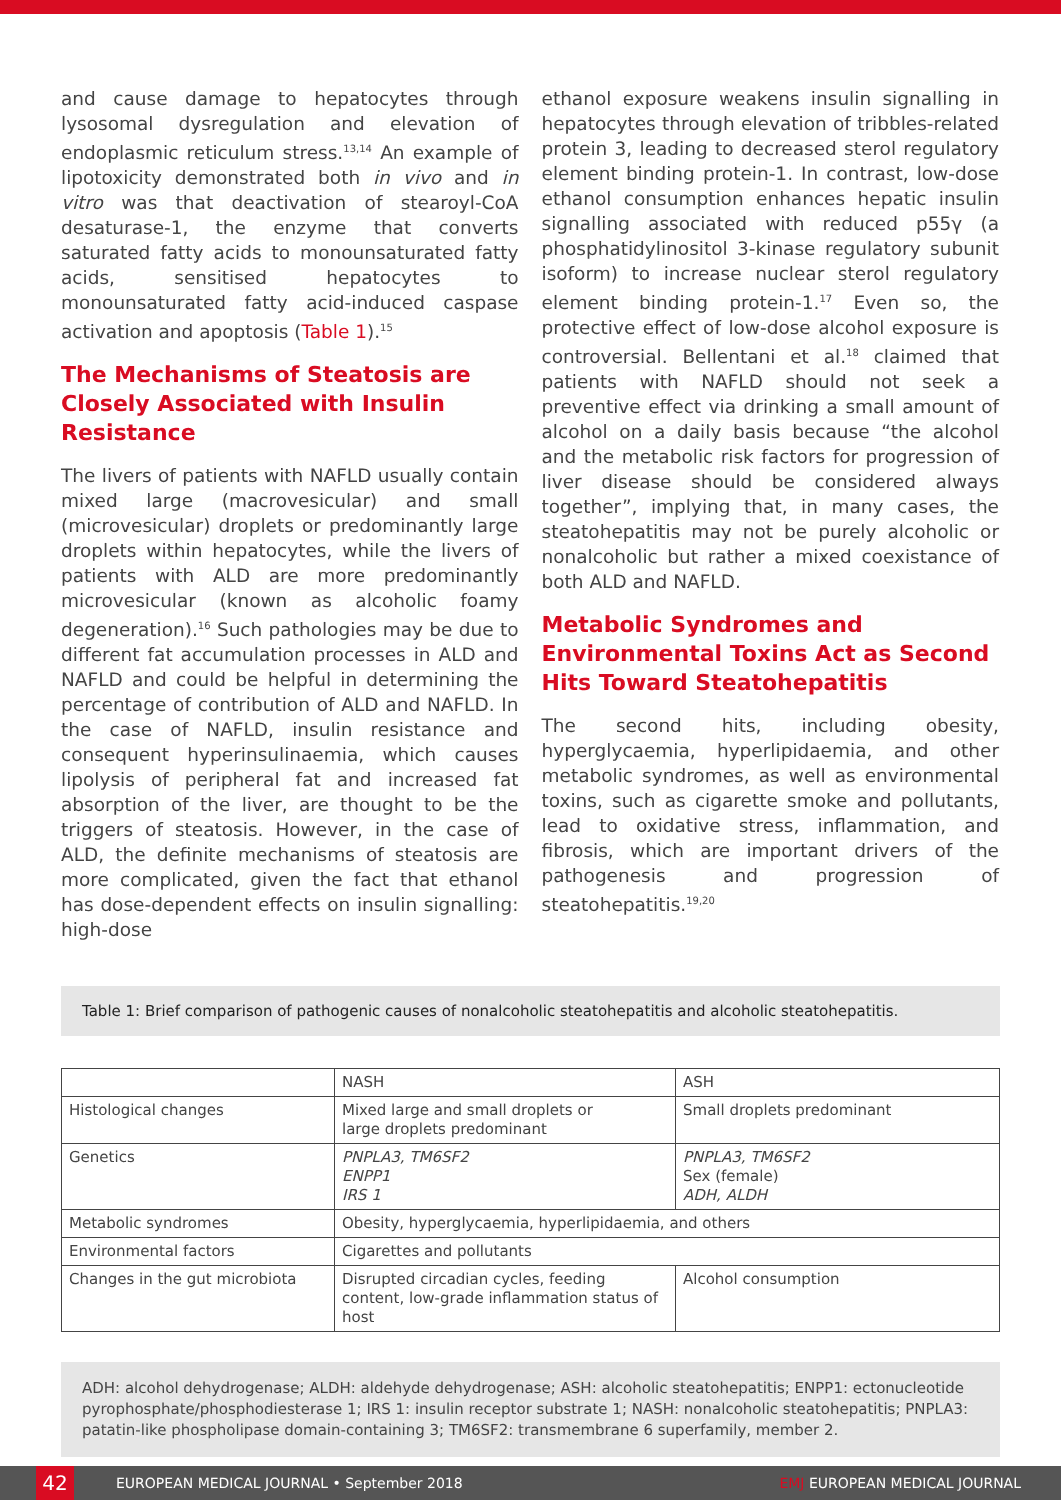and cause damage to hepatocytes through lysosomal dysregulation and elevation of endoplasmic reticulum stress.<sup>13,14</sup> An example of lipotoxicity demonstrated both in vivo and in vitro was that deactivation of stearoyl-CoA desaturase-1, the enzyme that converts saturated fatty acids to monounsaturated fatty acids, sensitised hepatocytes to monounsaturated fatty acid-induced caspase activation and apoptosis (Table 1).<sup>15</sup>
The Mechanisms of Steatosis are Closely Associated with Insulin Resistance
The livers of patients with NAFLD usually contain mixed large (macrovesicular) and small (microvesicular) droplets or predominantly large droplets within hepatocytes, while the livers of patients with ALD are more predominantly microvesicular (known as alcoholic foamy degeneration).<sup>16</sup> Such pathologies may be due to different fat accumulation processes in ALD and NAFLD and could be helpful in determining the percentage of contribution of ALD and NAFLD. In the case of NAFLD, insulin resistance and consequent hyperinsulinaemia, which causes lipolysis of peripheral fat and increased fat absorption of the liver, are thought to be the triggers of steatosis. However, in the case of ALD, the definite mechanisms of steatosis are more complicated, given the fact that ethanol has dose-dependent effects on insulin signalling: high-dose
ethanol exposure weakens insulin signalling in hepatocytes through elevation of tribbles-related protein 3, leading to decreased sterol regulatory element binding protein-1. In contrast, low-dose ethanol consumption enhances hepatic insulin signalling associated with reduced p55γ (a phosphatidylinositol 3-kinase regulatory subunit isoform) to increase nuclear sterol regulatory element binding protein-1.<sup>17</sup> Even so, the protective effect of low-dose alcohol exposure is controversial. Bellentani et al.<sup>18</sup> claimed that patients with NAFLD should not seek a preventive effect via drinking a small amount of alcohol on a daily basis because “the alcohol and the metabolic risk factors for progression of liver disease should be considered always together”, implying that, in many cases, the steatohepatitis may not be purely alcoholic or nonalcoholic but rather a mixed coexistance of both ALD and NAFLD.
Metabolic Syndromes and Environmental Toxins Act as Second Hits Toward Steatohepatitis
The second hits, including obesity, hyperglycaemia, hyperlipidaemia, and other metabolic syndromes, as well as environmental toxins, such as cigarette smoke and pollutants, lead to oxidative stress, inflammation, and fibrosis, which are important drivers of the pathogenesis and progression of steatohepatitis.<sup>19,20</sup>
Table 1: Brief comparison of pathogenic causes of nonalcoholic steatohepatitis and alcoholic steatohepatitis.
| | NASH | ASH |
| --- | --- | --- |
| Histological changes | Mixed large and small droplets or large droplets predominant | Small droplets predominant |
| Genetics | PNPLA3, TM6SF2 ENPP1 IRS 1 | PNPLA3, TM6SF2 Sex (female) ADH, ALDH |
| Metabolic syndromes | Obesity, hyperglycaemia, hyperlipidaemia, and others | |
| Environmental factors | Cigarettes and pollutants | |
| Changes in the gut microbiota | Disrupted circadian cycles, feeding content, low-grade inflammation status of host | Alcohol consumption |
ADH: alcohol dehydrogenase; ALDH: aldehyde dehydrogenase; ASH: alcoholic steatohepatitis; ENPP1: ectonucleotide pyrophosphate/phosphodiesterase 1; IRS 1: insulin receptor substrate 1; NASH: nonalcoholic steatohepatitis; PNPLA3: patatin-like phospholipase domain-containing 3; TM6SF2: transmembrane 6 superfamily, member 2.
42
EUROPEAN MEDICAL JOURNAL • September 2018 EMJ EUROPEAN MEDICAL JOURNAL